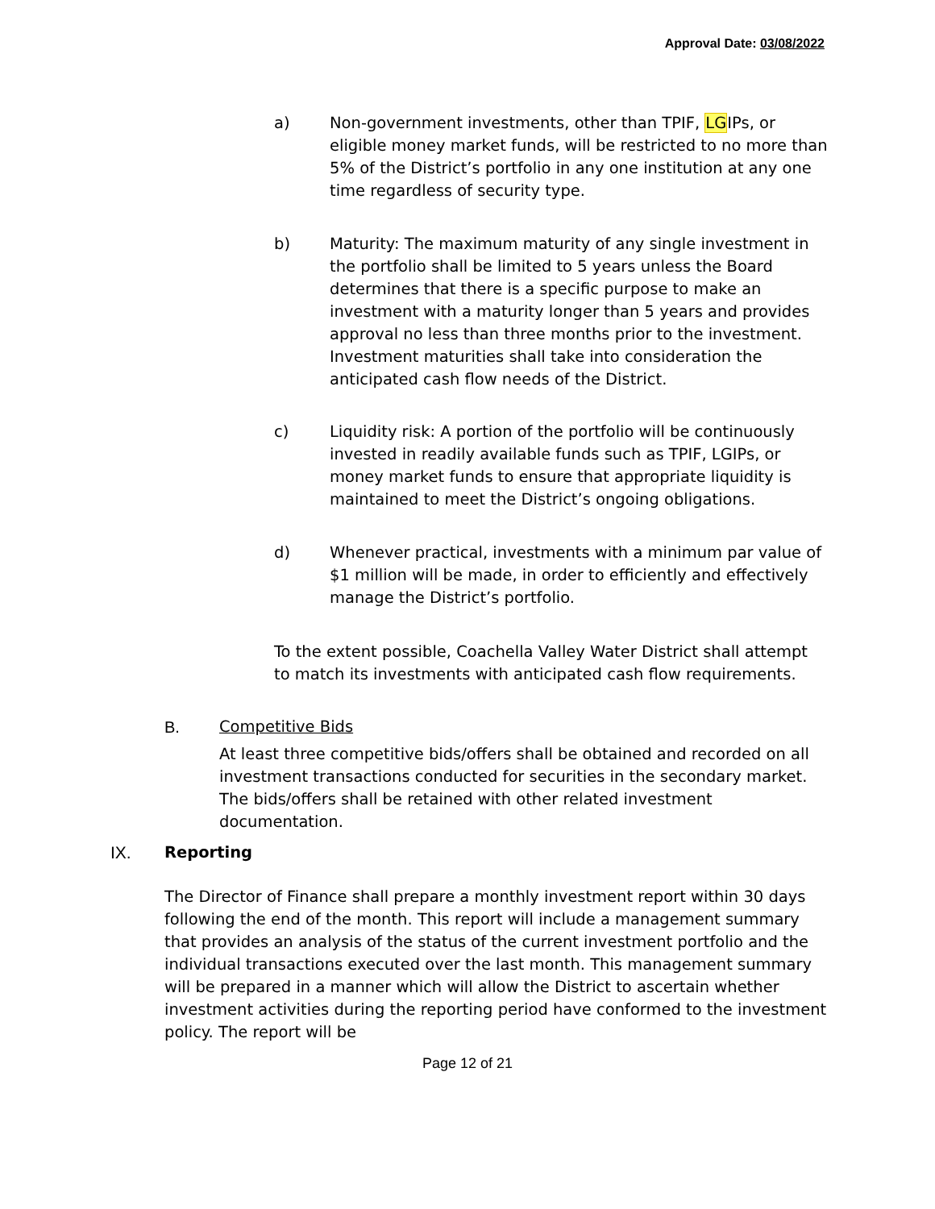Approval Date: 03/08/2022
a) Non-government investments, other than TPIF, LGIPs, or eligible money market funds, will be restricted to no more than 5% of the District’s portfolio in any one institution at any one time regardless of security type.
b) Maturity: The maximum maturity of any single investment in the portfolio shall be limited to 5 years unless the Board determines that there is a specific purpose to make an investment with a maturity longer than 5 years and provides approval no less than three months prior to the investment. Investment maturities shall take into consideration the anticipated cash flow needs of the District.
c) Liquidity risk: A portion of the portfolio will be continuously invested in readily available funds such as TPIF, LGIPs, or money market funds to ensure that appropriate liquidity is maintained to meet the District’s ongoing obligations.
d) Whenever practical, investments with a minimum par value of $1 million will be made, in order to efficiently and effectively manage the District’s portfolio.
To the extent possible, Coachella Valley Water District shall attempt to match its investments with anticipated cash flow requirements.
B. Competitive Bids
At least three competitive bids/offers shall be obtained and recorded on all investment transactions conducted for securities in the secondary market. The bids/offers shall be retained with other related investment documentation.
IX. Reporting
The Director of Finance shall prepare a monthly investment report within 30 days following the end of the month. This report will include a management summary that provides an analysis of the status of the current investment portfolio and the individual transactions executed over the last month. This management summary will be prepared in a manner which will allow the District to ascertain whether investment activities during the reporting period have conformed to the investment policy. The report will be
Page 12 of 21